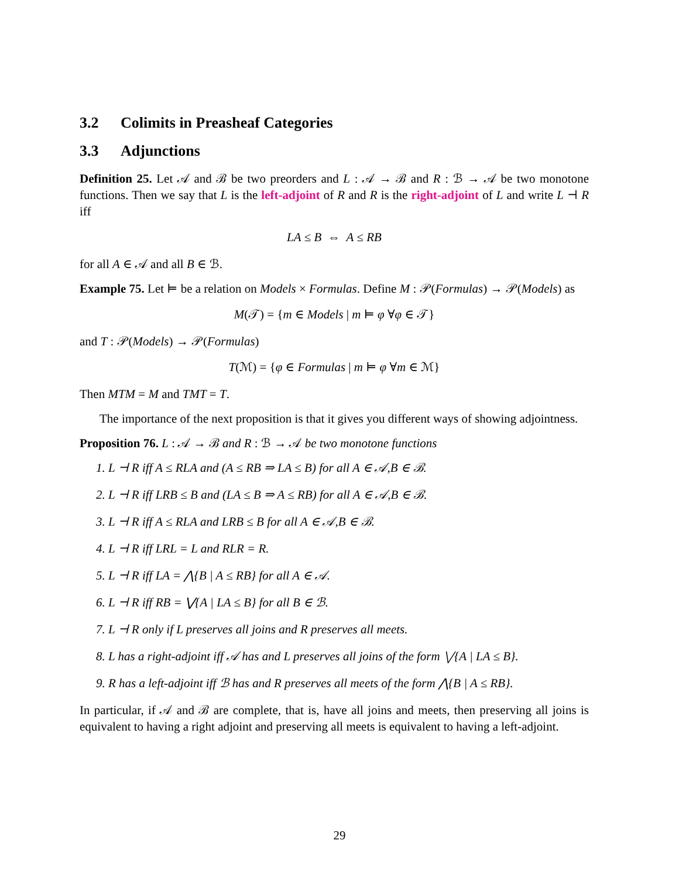3.2 Colimits in Preasheaf Categories
3.3 Adjunctions
Definition 25. Let 𝒜 and ℬ be two preorders and L : 𝒜 → ℬ and R : ℬ → 𝒜 be two monotone functions. Then we say that L is the left-adjoint of R and R is the right-adjoint of L and write L ⊣ R iff
LA ≤ B ⇔ A ≤ RB
for all A ∈ 𝒜 and all B ∈ ℬ.
Example 75. Let ⊨ be a relation on Models × Formulas. Define M : 𝒫(Formulas) → 𝒫(Models) as
M(𝒯) = {m ∈ Models | m ⊨ φ ∀φ ∈ 𝒯}
and T : 𝒫(Models) → 𝒫(Formulas)
T(ℳ) = {φ ∈ Formulas | m ⊨ φ ∀m ∈ ℳ}
Then MTM = M and TMT = T.
The importance of the next proposition is that it gives you different ways of showing adjointness.
Proposition 76. L : 𝒜 → ℬ and R : ℬ → 𝒜 be two monotone functions
1. L ⊣ R iff A ≤ RLA and (A ≤ RB ⇒ LA ≤ B) for all A ∈ 𝒜,B ∈ ℬ.
2. L ⊣ R iff LRB ≤ B and (LA ≤ B ⇒ A ≤ RB) for all A ∈ 𝒜,B ∈ ℬ.
3. L ⊣ R iff A ≤ RLA and LRB ≤ B for all A ∈ 𝒜,B ∈ ℬ.
4. L ⊣ R iff LRL = L and RLR = R.
5. L ⊣ R iff LA = ⋀{B | A ≤ RB} for all A ∈ 𝒜.
6. L ⊣ R iff RB = ⋁{A | LA ≤ B} for all B ∈ ℬ.
7. L ⊣ R only if L preserves all joins and R preserves all meets.
8. L has a right-adjoint iff 𝒜 has and L preserves all joins of the form ⋁{A | LA ≤ B}.
9. R has a left-adjoint iff ℬ has and R preserves all meets of the form ⋀{B | A ≤ RB}.
In particular, if 𝒜 and ℬ are complete, that is, have all joins and meets, then preserving all joins is equivalent to having a right adjoint and preserving all meets is equivalent to having a left-adjoint.
29